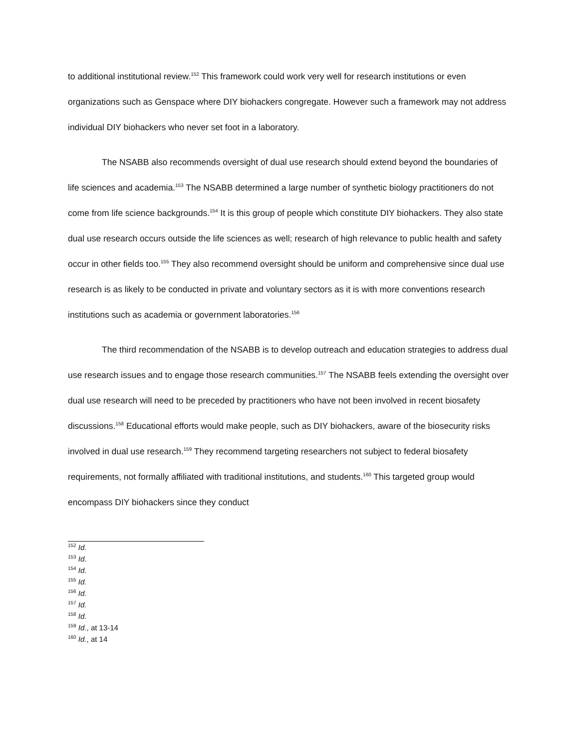to additional institutional review.<sup>152</sup> This framework could work very well for research institutions or even organizations such as Genspace where DIY biohackers congregate. However such a framework may not address individual DIY biohackers who never set foot in a laboratory.
The NSABB also recommends oversight of dual use research should extend beyond the boundaries of life sciences and academia.<sup>153</sup> The NSABB determined a large number of synthetic biology practitioners do not come from life science backgrounds.<sup>154</sup> It is this group of people which constitute DIY biohackers. They also state dual use research occurs outside the life sciences as well; research of high relevance to public health and safety occur in other fields too.<sup>155</sup> They also recommend oversight should be uniform and comprehensive since dual use research is as likely to be conducted in private and voluntary sectors as it is with more conventions research institutions such as academia or government laboratories.<sup>156</sup>
The third recommendation of the NSABB is to develop outreach and education strategies to address dual use research issues and to engage those research communities.<sup>157</sup> The NSABB feels extending the oversight over dual use research will need to be preceded by practitioners who have not been involved in recent biosafety discussions.<sup>158</sup> Educational efforts would make people, such as DIY biohackers, aware of the biosecurity risks involved in dual use research.<sup>159</sup> They recommend targeting researchers not subject to federal biosafety requirements, not formally affiliated with traditional institutions, and students.<sup>160</sup> This targeted group would encompass DIY biohackers since they conduct
<sup>152</sup> Id.
<sup>153</sup> Id.
<sup>154</sup> Id.
<sup>155</sup> Id.
<sup>156</sup> Id.
<sup>157</sup> Id.
<sup>158</sup> Id.
<sup>159</sup> Id., at 13-14
<sup>160</sup> Id., at 14